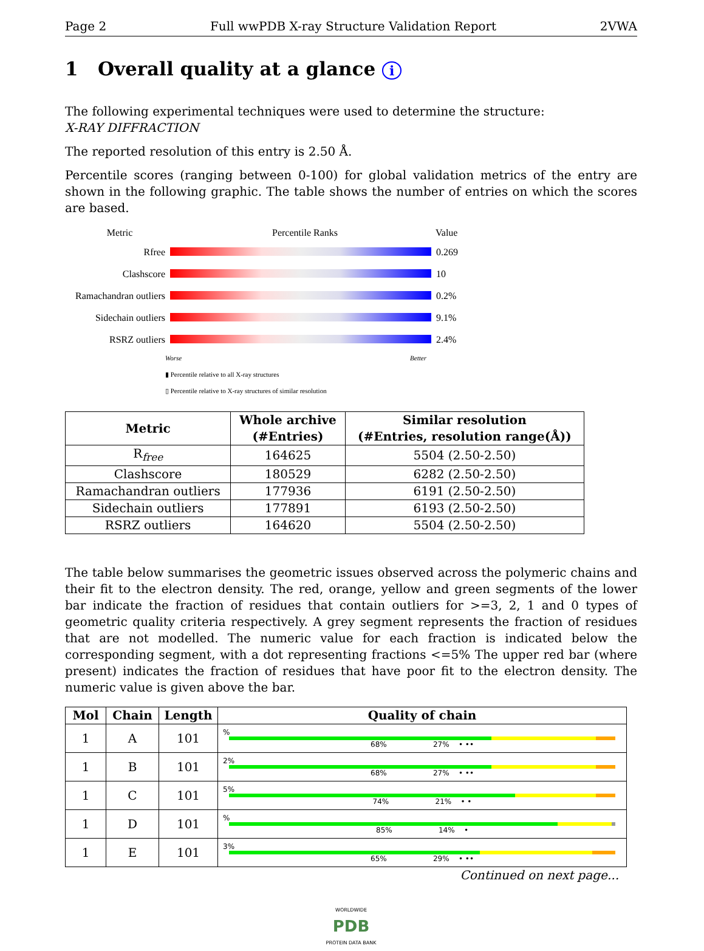Page 2 Full wwPDB X-ray Structure Validation Report 2VWA
1 Overall quality at a glance i
The following experimental techniques were used to determine the structure:
X-RAY DIFFRACTION
The reported resolution of this entry is 2.50 Å.
Percentile scores (ranging between 0-100) for global validation metrics of the entry are shown in the following graphic. The table shows the number of entries on which the scores are based.
Metric Percentile Ranks Value
Rfree 0.269
Clashscore 10
Ramachandran outliers
0.2%
Sidechain outliers
9.1%
RSRZ outliers 2.4%
Worse Better
▮ Percentile relative to all X-ray structures
▯ Percentile relative to X-ray structures of similar resolution
| Metric | Whole archive (#Entries) | Similar resolution (#Entries, resolution range(Å)) |
| --- | --- | --- |
| R<sub>free</sub> | 164625 | 5504 (2.50-2.50) |
| Clashscore | 180529 | 6282 (2.50-2.50) |
| Ramachandran outliers | 177936 | 6191 (2.50-2.50) |
| Sidechain outliers | 177891 | 6193 (2.50-2.50) |
| RSRZ outliers | 164620 | 5504 (2.50-2.50) |
The table below summarises the geometric issues observed across the polymeric chains and their fit to the electron density. The red, orange, yellow and green segments of the lower bar indicate the fraction of residues that contain outliers for >=3, 2, 1 and 0 types of geometric quality criteria respectively. A grey segment represents the fraction of residues that are not modelled. The numeric value for each fraction is indicated below the corresponding segment, with a dot representing fractions <=5% The upper red bar (where present) indicates the fraction of residues that have poor fit to the electron density. The numeric value is given above the bar.
| Mol | Chain | Length | Quality of chain |
| --- | --- | --- | --- |
| 1 | A | 101 | % 68% 27% • •• |
| 1 | B | 101 | 2% 68% 27% • •• |
| 1 | C | 101 | 5% 74% 21% • • |
| 1 | D | 101 | % 85% 14% • |
| 1 | E | 101 | 3% 65% 29% • •• |
Continued on next page...
WORLDWIDE
PDB
PROTEIN DATA BANK